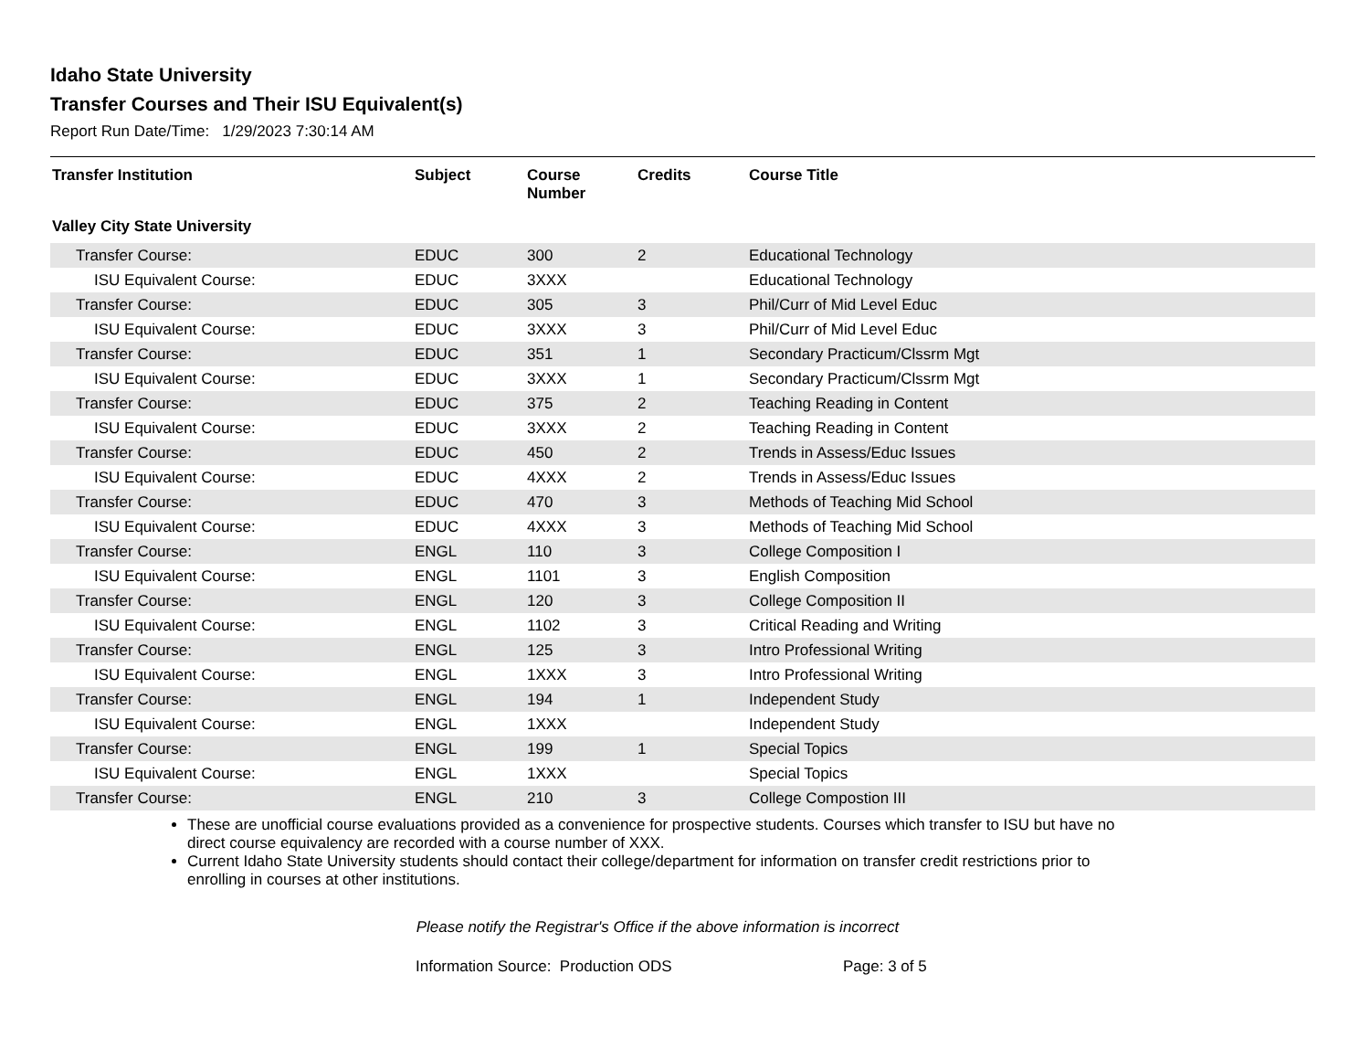Idaho State University
Transfer Courses and Their ISU Equivalent(s)
Report Run Date/Time: 1/29/2023 7:30:14 AM
| Transfer Institution | Subject | Course Number | Credits | Course Title |
| --- | --- | --- | --- | --- |
| Valley City State University | | | | |
| Transfer Course: | EDUC | 300 | 2 | Educational Technology |
| ISU Equivalent Course: | EDUC | 3XXX | | Educational Technology |
| Transfer Course: | EDUC | 305 | 3 | Phil/Curr of Mid Level Educ |
| ISU Equivalent Course: | EDUC | 3XXX | 3 | Phil/Curr of Mid Level Educ |
| Transfer Course: | EDUC | 351 | 1 | Secondary Practicum/Clssrm Mgt |
| ISU Equivalent Course: | EDUC | 3XXX | 1 | Secondary Practicum/Clssrm Mgt |
| Transfer Course: | EDUC | 375 | 2 | Teaching Reading in Content |
| ISU Equivalent Course: | EDUC | 3XXX | 2 | Teaching Reading in Content |
| Transfer Course: | EDUC | 450 | 2 | Trends in Assess/Educ Issues |
| ISU Equivalent Course: | EDUC | 4XXX | 2 | Trends in Assess/Educ Issues |
| Transfer Course: | EDUC | 470 | 3 | Methods of Teaching Mid School |
| ISU Equivalent Course: | EDUC | 4XXX | 3 | Methods of Teaching Mid School |
| Transfer Course: | ENGL | 110 | 3 | College Composition I |
| ISU Equivalent Course: | ENGL | 1101 | 3 | English Composition |
| Transfer Course: | ENGL | 120 | 3 | College Composition II |
| ISU Equivalent Course: | ENGL | 1102 | 3 | Critical Reading and Writing |
| Transfer Course: | ENGL | 125 | 3 | Intro Professional Writing |
| ISU Equivalent Course: | ENGL | 1XXX | 3 | Intro Professional Writing |
| Transfer Course: | ENGL | 194 | 1 | Independent Study |
| ISU Equivalent Course: | ENGL | 1XXX | | Independent Study |
| Transfer Course: | ENGL | 199 | 1 | Special Topics |
| ISU Equivalent Course: | ENGL | 1XXX | | Special Topics |
| Transfer Course: | ENGL | 210 | 3 | College Compostion III |
These are unofficial course evaluations provided as a convenience for prospective students. Courses which transfer to ISU but have no direct course equivalency are recorded with a course number of XXX.
Current Idaho State University students should contact their college/department for information on transfer credit restrictions prior to enrolling in courses at other institutions.
Please notify the Registrar's Office if the above information is incorrect
Information Source: Production ODS
Page: 3 of 5